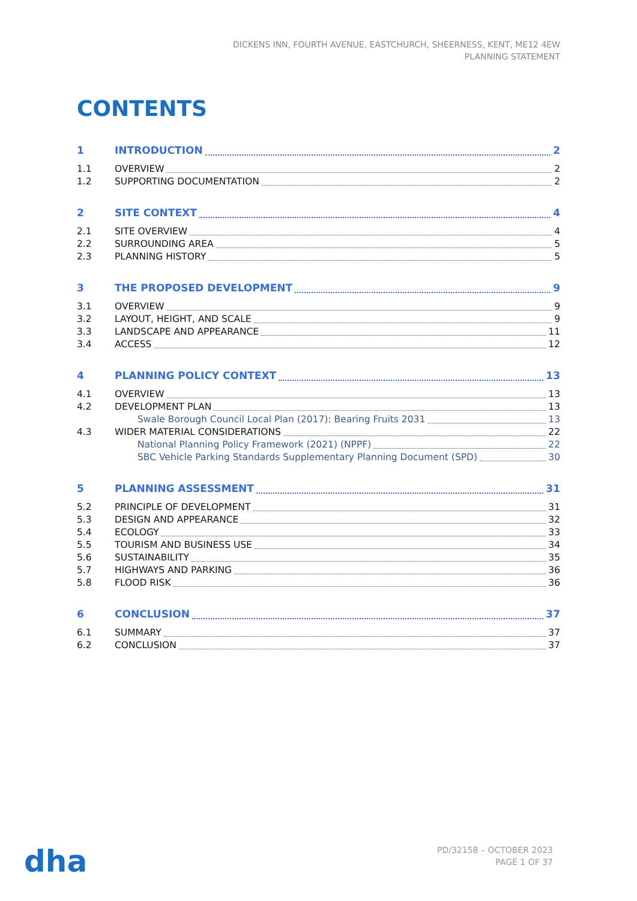DICKENS INN, FOURTH AVENUE, EASTCHURCH, SHEERNESS, KENT, ME12 4EW
PLANNING STATEMENT
CONTENTS
1 INTRODUCTION 2
1.1 OVERVIEW 2
1.2 SUPPORTING DOCUMENTATION 2
2 SITE CONTEXT 4
2.1 SITE OVERVIEW 4
2.2 SURROUNDING AREA 5
2.3 PLANNING HISTORY 5
3 THE PROPOSED DEVELOPMENT 9
3.1 OVERVIEW 9
3.2 LAYOUT, HEIGHT, AND SCALE 9
3.3 LANDSCAPE AND APPEARANCE 11
3.4 ACCESS 12
4 PLANNING POLICY CONTEXT 13
4.1 OVERVIEW 13
4.2 DEVELOPMENT PLAN 13
Swale Borough Council Local Plan (2017): Bearing Fruits 2031 13
4.3 WIDER MATERIAL CONSIDERATIONS 22
National Planning Policy Framework (2021) (NPPF) 22
SBC Vehicle Parking Standards Supplementary Planning Document (SPD) 30
5 PLANNING ASSESSMENT 31
5.2 PRINCIPLE OF DEVELOPMENT 31
5.3 DESIGN AND APPEARANCE 32
5.4 ECOLOGY 33
5.5 TOURISM AND BUSINESS USE 34
5.6 SUSTAINABILITY 35
5.7 HIGHWAYS AND PARKING 36
5.8 FLOOD RISK 36
6 CONCLUSION 37
6.1 SUMMARY 37
6.2 CONCLUSION 37
dha
PD/32158 – OCTOBER 2023
PAGE 1 OF 37